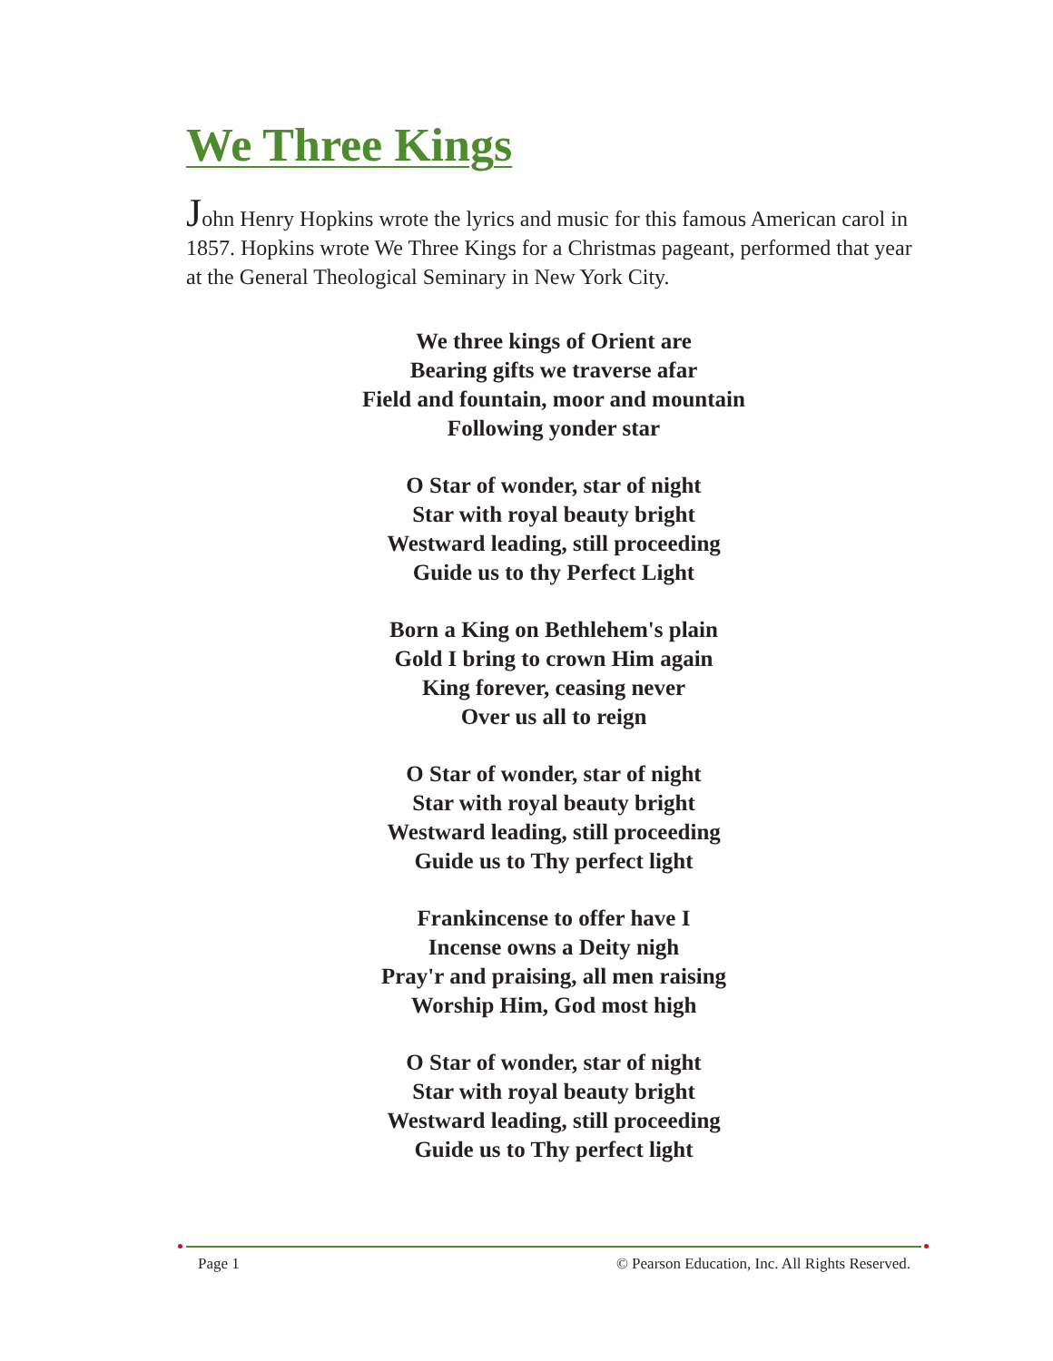We Three Kings
John Henry Hopkins wrote the lyrics and music for this famous American carol in 1857. Hopkins wrote We Three Kings for a Christmas pageant, performed that year at the General Theological Seminary in New York City.
We three kings of Orient are
Bearing gifts we traverse afar
Field and fountain, moor and mountain
Following yonder star
O Star of wonder, star of night
Star with royal beauty bright
Westward leading, still proceeding
Guide us to thy Perfect Light
Born a King on Bethlehem's plain
Gold I bring to crown Him again
King forever, ceasing never
Over us all to reign
O Star of wonder, star of night
Star with royal beauty bright
Westward leading, still proceeding
Guide us to Thy perfect light
Frankincense to offer have I
Incense owns a Deity nigh
Pray'r and praising, all men raising
Worship Him, God most high
O Star of wonder, star of night
Star with royal beauty bright
Westward leading, still proceeding
Guide us to Thy perfect light
Page 1 © Pearson Education, Inc. All Rights Reserved.